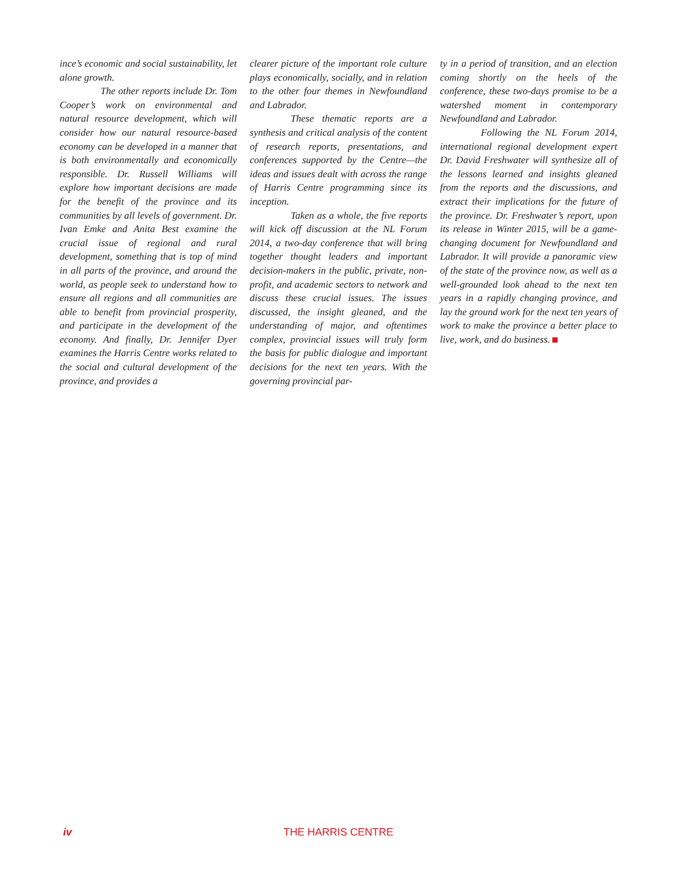ince’s economic and social sustainability, let alone growth.
The other reports include Dr. Tom Cooper’s work on environmental and natural resource development, which will consider how our natural resource-based economy can be developed in a manner that is both environmentally and economically responsible. Dr. Russell Williams will explore how important decisions are made for the benefit of the province and its communities by all levels of government. Dr. Ivan Emke and Anita Best examine the crucial issue of regional and rural development, something that is top of mind in all parts of the province, and around the world, as people seek to understand how to ensure all regions and all communities are able to benefit from provincial prosperity, and participate in the development of the economy. And finally, Dr. Jennifer Dyer examines the Harris Centre works related to the social and cultural development of the province, and provides a
clearer picture of the important role culture plays economically, socially, and in relation to the other four themes in Newfoundland and Labrador.
These thematic reports are a synthesis and critical analysis of the content of research reports, presentations, and conferences supported by the Centre—the ideas and issues dealt with across the range of Harris Centre programming since its inception.
Taken as a whole, the five reports will kick off discussion at the NL Forum 2014, a two-day conference that will bring together thought leaders and important decision-makers in the public, private, non-profit, and academic sectors to network and discuss these crucial issues. The issues discussed, the insight gleaned, and the understanding of major, and oftentimes complex, provincial issues will truly form the basis for public dialogue and important decisions for the next ten years. With the governing provincial par-
ty in a period of transition, and an election coming shortly on the heels of the conference, these two-days promise to be a watershed moment in contemporary Newfoundland and Labrador.
Following the NL Forum 2014, international regional development expert Dr. David Freshwater will synthesize all of the lessons learned and insights gleaned from the reports and the discussions, and extract their implications for the future of the province. Dr. Freshwater’s report, upon its release in Winter 2015, will be a game-changing document for Newfoundland and Labrador. It will provide a panoramic view of the state of the province now, as well as a well-grounded look ahead to the next ten years in a rapidly changing province, and lay the ground work for the next ten years of work to make the province a better place to live, work, and do business.
iv THE HARRIS CENTRE